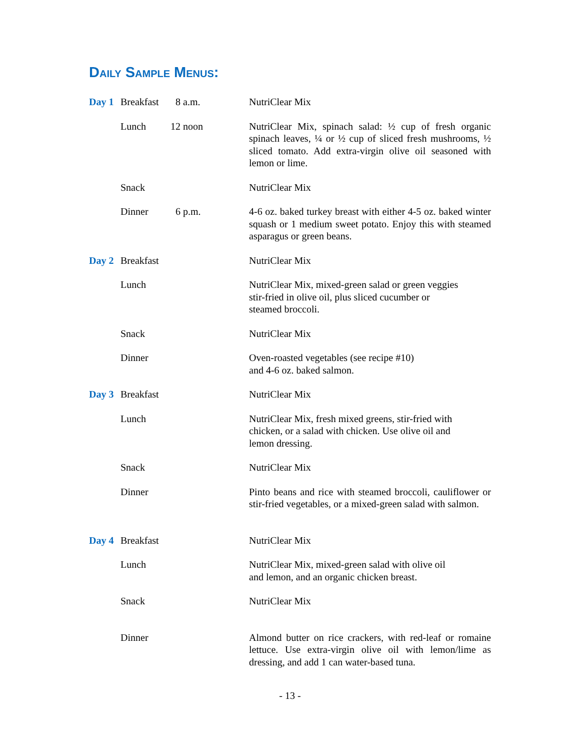Daily Sample Menus:
| Day 1 | Breakfast | 8 a.m. | NutriClear Mix |
| | Lunch | 12 noon | NutriClear Mix, spinach salad: ½ cup of fresh organic spinach leaves, ¼ or ½ cup of sliced fresh mushrooms, ½ sliced tomato. Add extra-virgin olive oil seasoned with lemon or lime. |
| | Snack | | NutriClear Mix |
| | Dinner | 6 p.m. | 4-6 oz. baked turkey breast with either 4-5 oz. baked winter squash or 1 medium sweet potato. Enjoy this with steamed asparagus or green beans. |
| Day 2 | Breakfast | | NutriClear Mix |
| | Lunch | | NutriClear Mix, mixed-green salad or green veggies stir-fried in olive oil, plus sliced cucumber or steamed broccoli. |
| | Snack | | NutriClear Mix |
| | Dinner | | Oven-roasted vegetables (see recipe #10) and 4-6 oz. baked salmon. |
| Day 3 | Breakfast | | NutriClear Mix |
| | Lunch | | NutriClear Mix, fresh mixed greens, stir-fried with chicken, or a salad with chicken. Use olive oil and lemon dressing. |
| | Snack | | NutriClear Mix |
| | Dinner | | Pinto beans and rice with steamed broccoli, cauliflower or stir-fried vegetables, or a mixed-green salad with salmon. |
| Day 4 | Breakfast | | NutriClear Mix |
| | Lunch | | NutriClear Mix, mixed-green salad with olive oil and lemon, and an organic chicken breast. |
| | Snack | | NutriClear Mix |
| | Dinner | | Almond butter on rice crackers, with red-leaf or romaine lettuce. Use extra-virgin olive oil with lemon/lime as dressing, and add 1 can water-based tuna. |
- 13 -